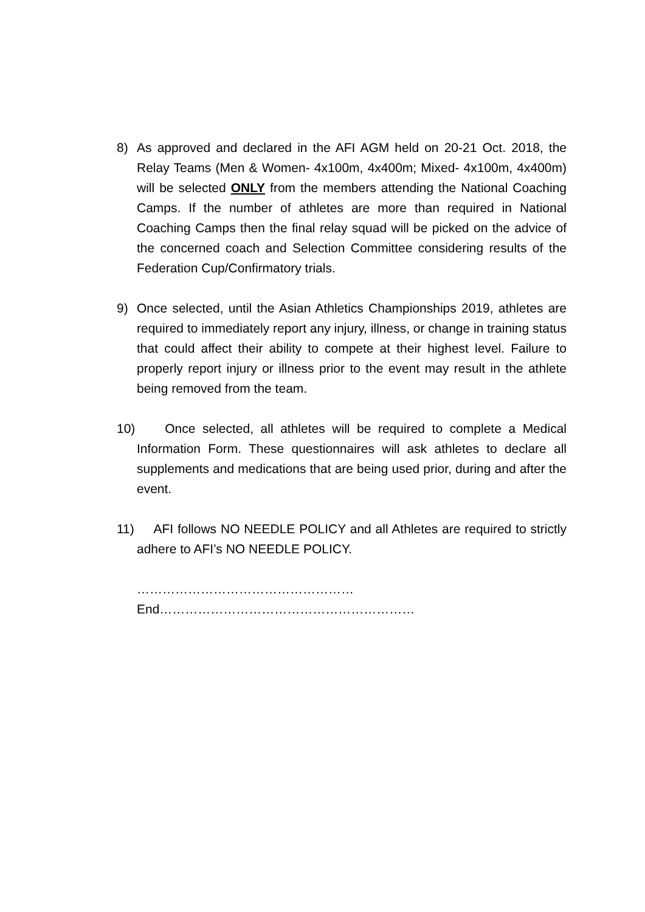8) As approved and declared in the AFI AGM held on 20-21 Oct. 2018, the Relay Teams (Men & Women- 4x100m, 4x400m; Mixed- 4x100m, 4x400m) will be selected ONLY from the members attending the National Coaching Camps. If the number of athletes are more than required in National Coaching Camps then the final relay squad will be picked on the advice of the concerned coach and Selection Committee considering results of the Federation Cup/Confirmatory trials.
9) Once selected, until the Asian Athletics Championships 2019, athletes are required to immediately report any injury, illness, or change in training status that could affect their ability to compete at their highest level. Failure to properly report injury or illness prior to the event may result in the athlete being removed from the team.
10)
Once selected, all athletes will be required to complete a Medical Information Form. These questionnaires will ask athletes to declare all supplements and medications that are being used prior, during and after the event.
11)
AFI follows NO NEEDLE POLICY and all Athletes are required to strictly adhere to AFI’s NO NEEDLE POLICY.
……………………………………………End……………………………………………………